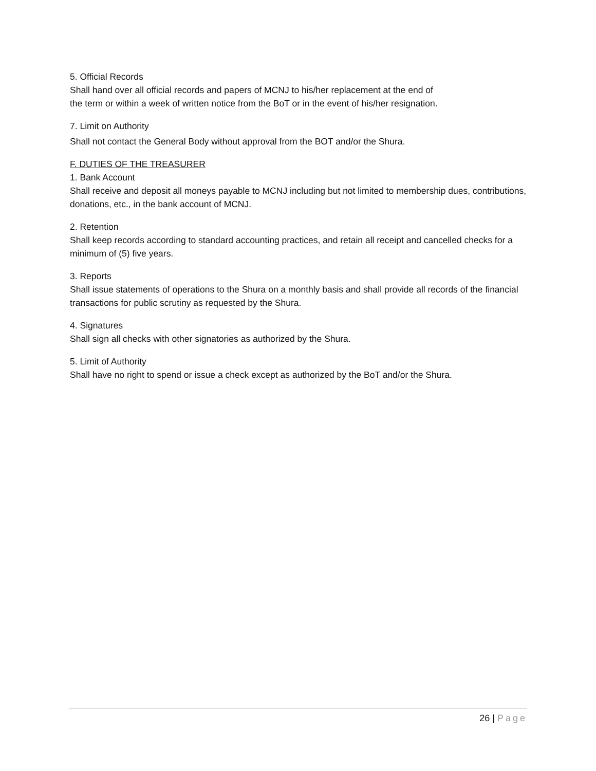5. Official Records
Shall hand over all official records and papers of MCNJ to his/her replacement at the end of
the term or within a week of written notice from the BoT or in the event of his/her resignation.
7. Limit on Authority
Shall not contact the General Body without approval from the BOT and/or the Shura.
F. DUTIES OF THE TREASURER
1. Bank Account
Shall receive and deposit all moneys payable to MCNJ including but not limited to membership dues, contributions, donations, etc., in the bank account of MCNJ.
2. Retention
Shall keep records according to standard accounting practices, and retain all receipt and cancelled checks for a minimum of (5) five years.
3. Reports
Shall issue statements of operations to the Shura on a monthly basis and shall provide all records of the financial transactions for public scrutiny as requested by the Shura.
4. Signatures
Shall sign all checks with other signatories as authorized by the Shura.
5. Limit of Authority
Shall have no right to spend or issue a check except as authorized by the BoT and/or the Shura.
26 | Page